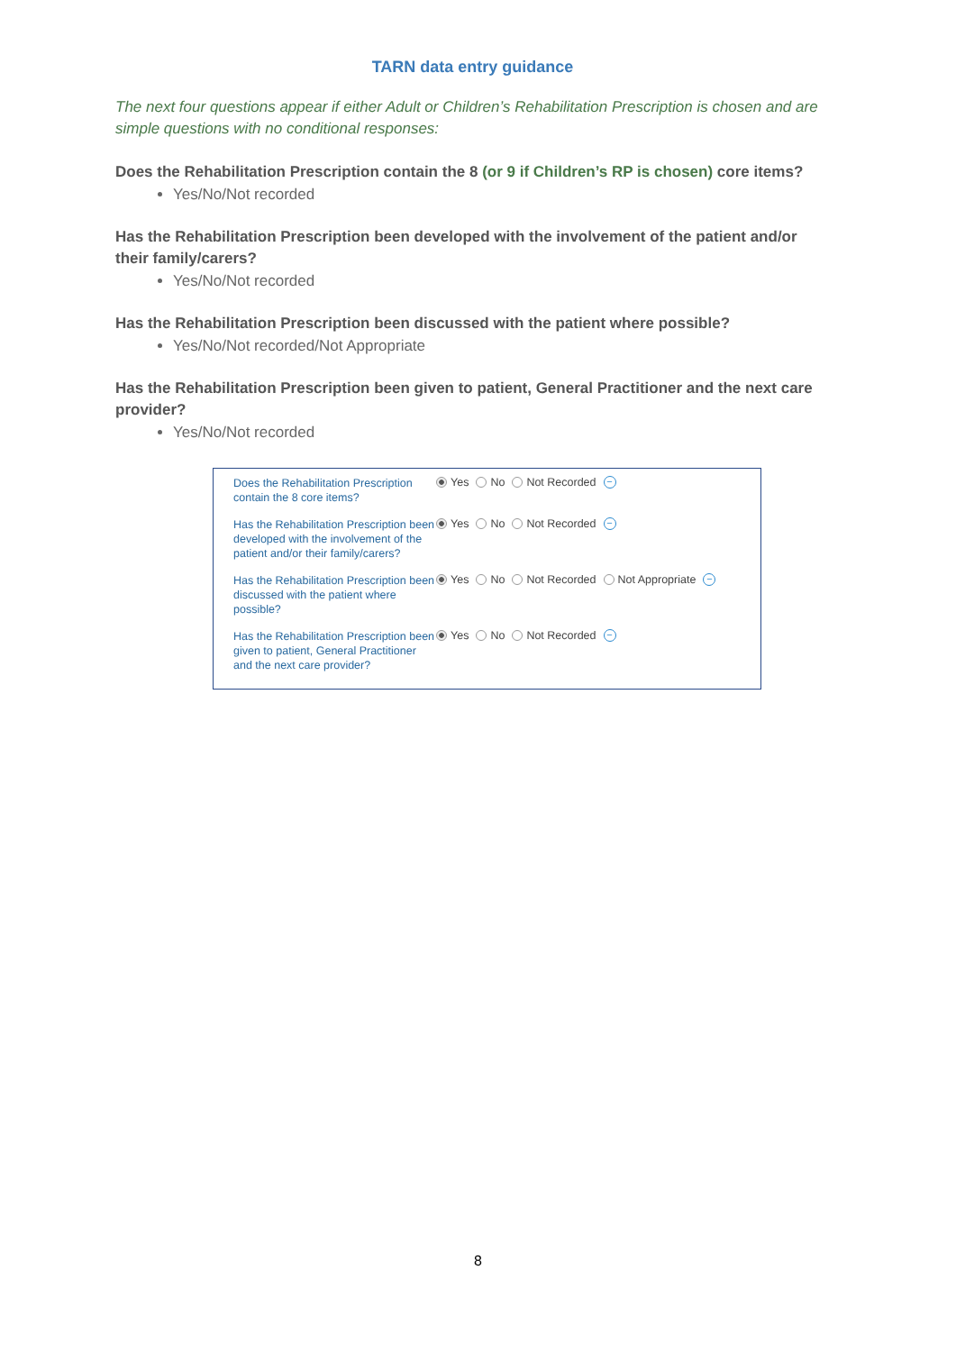TARN data entry guidance
The next four questions appear if either Adult or Children’s Rehabilitation Prescription is chosen and are simple questions with no conditional responses:
Does the Rehabilitation Prescription contain the 8 (or 9 if Children’s RP is chosen) core items?
Yes/No/Not recorded
Has the Rehabilitation Prescription been developed with the involvement of the patient and/or their family/carers?
Yes/No/Not recorded
Has the Rehabilitation Prescription been discussed with the patient where possible?
Yes/No/Not recorded/Not Appropriate
Has the Rehabilitation Prescription been given to patient, General Practitioner and the next care provider?
Yes/No/Not recorded
Does the Rehabilitation Prescription contain the 8 core items?
Yes No Not Recorded −
Has the Rehabilitation Prescription been developed with the involvement of the patient and/or their family/carers?
Yes No Not Recorded −
Has the Rehabilitation Prescription been discussed with the patient where possible?
Yes No Not Recorded Not Appropriate −
Has the Rehabilitation Prescription been given to patient, General Practitioner and the next care provider?
Yes No Not Recorded −
8